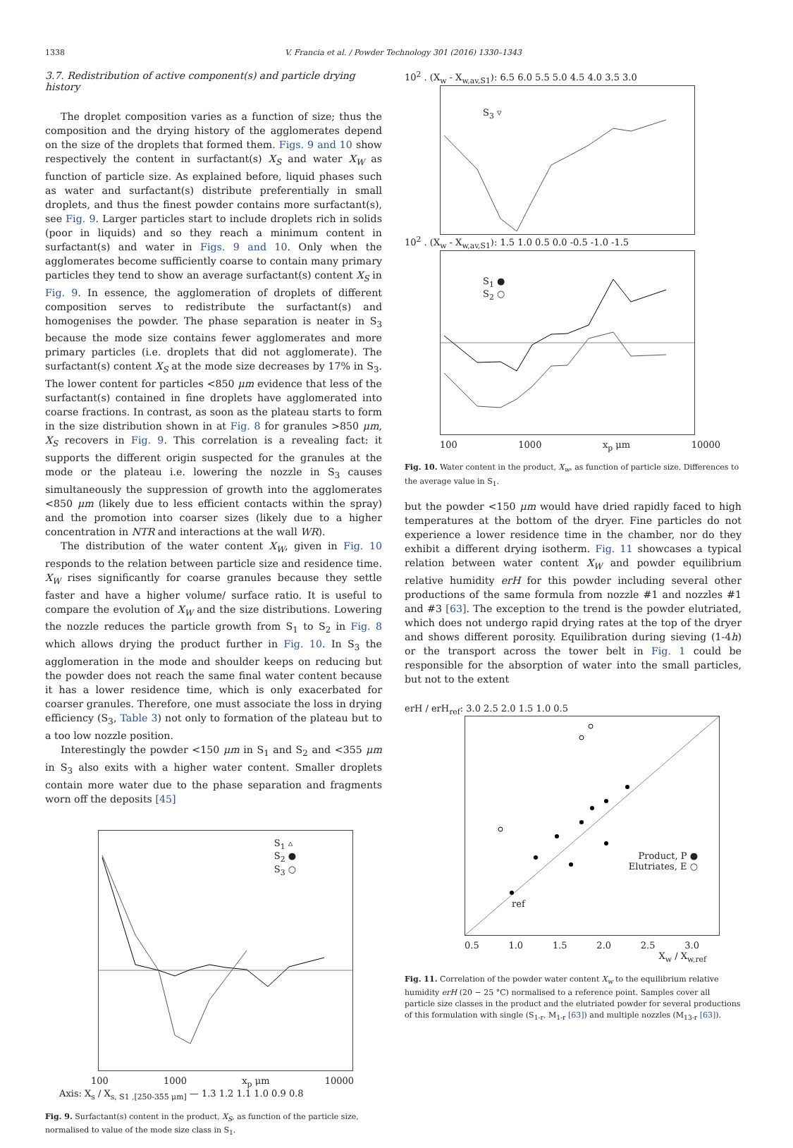1338 V. Francia et al. / Powder Technology 301 (2016) 1330–1343
3.7. Redistribution of active component(s) and particle drying history
The droplet composition varies as a function of size; thus the composition and the drying history of the agglomerates depend on the size of the droplets that formed them. Figs. 9 and 10 show respectively the content in surfactant(s) X<sub>S</sub> and water X<sub>W</sub> as function of particle size. As explained before, liquid phases such as water and surfactant(s) distribute preferentially in small droplets, and thus the finest powder contains more surfactant(s), see Fig. 9. Larger particles start to include droplets rich in solids (poor in liquids) and so they reach a minimum content in surfactant(s) and water in Figs. 9 and 10. Only when the agglomerates become sufficiently coarse to contain many primary particles they tend to show an average surfactant(s) content X<sub>S</sub> in Fig. 9. In essence, the agglomeration of droplets of different composition serves to redistribute the surfactant(s) and homogenises the powder. The phase separation is neater in S<sub>3</sub> because the mode size contains fewer agglomerates and more primary particles (i.e. droplets that did not agglomerate). The surfactant(s) content X<sub>S</sub> at the mode size decreases by 17% in S<sub>3</sub>. The lower content for particles <850 μm evidence that less of the surfactant(s) contained in fine droplets have agglomerated into coarse fractions. In contrast, as soon as the plateau starts to form in the size distribution shown in at Fig. 8 for granules >850 μm, X<sub>S</sub> recovers in Fig. 9. This correlation is a revealing fact: it supports the different origin suspected for the granules at the mode or the plateau i.e. lowering the nozzle in S<sub>3</sub> causes simultaneously the suppression of growth into the agglomerates <850 μm (likely due to less efficient contacts within the spray) and the promotion into coarser sizes (likely due to a higher concentration in NTR and interactions at the wall WR).
The distribution of the water content X<sub>W</sub>, given in Fig. 10 responds to the relation between particle size and residence time. X<sub>W</sub> rises significantly for coarse granules because they settle faster and have a higher volume/ surface ratio. It is useful to compare the evolution of X<sub>W</sub> and the size distributions. Lowering the nozzle reduces the particle growth from S<sub>1</sub> to S<sub>2</sub> in Fig. 8 which allows drying the product further in Fig. 10. In S<sub>3</sub> the agglomeration in the mode and shoulder keeps on reducing but the powder does not reach the same final water content because it has a lower residence time, which is only exacerbated for coarser granules. Therefore, one must associate the loss in drying efficiency (S<sub>3</sub>, Table 3) not only to formation of the plateau but to a too low nozzle position.
Interestingly the powder <150 μm in S<sub>1</sub> and S<sub>2</sub> and <355 μm in S<sub>3</sub> also exits with a higher water content. Smaller droplets contain more water due to the phase separation and fragments worn off the deposits [45]
S<sub>1</sub> ▵
S<sub>2</sub> ●
S<sub>3</sub> ○
100 1000 x<sub>p</sub> μm 10000
Axis: X<sub>s</sub> / X<sub>s, S1 ,[250-355 μm]</sub> — 1.3 1.2 1.1 1.0 0.9 0.8
Fig. 9. Surfactant(s) content in the product, X<sub>S</sub>, as function of the particle size, normalised to value of the mode size class in S<sub>1</sub>.
10<sup>2</sup> . (X<sub>w</sub> - X<sub>w,av,S1</sub>): 6.5 6.0 5.5 5.0 4.5 4.0 3.5 3.0
S<sub>3</sub> ▿
10<sup>2</sup> . (X<sub>w</sub> - X<sub>w,av,S1</sub>): 1.5 1.0 0.5 0.0 -0.5 -1.0 -1.5
S<sub>1</sub> ●
S<sub>2</sub> ○
100 1000 x<sub>p</sub> μm 10000
Fig. 10. Water content in the product, X<sub>w</sub>, as function of particle size. Differences to the average value in S<sub>1</sub>.
but the powder <150 μm would have dried rapidly faced to high temperatures at the bottom of the dryer. Fine particles do not experience a lower residence time in the chamber, nor do they exhibit a different drying isotherm. Fig. 11 showcases a typical relation between water content X<sub>W</sub> and powder equilibrium relative humidity erH for this powder including several other productions of the same formula from nozzle #1 and nozzles #1 and #3 [63]. The exception to the trend is the powder elutriated, which does not undergo rapid drying rates at the top of the dryer and shows different porosity. Equilibration during sieving (1-4h) or the transport across the tower belt in Fig. 1 could be responsible for the absorption of water into the small particles, but not to the extent
erH / erH<sub>ref</sub>: 3.0 2.5 2.0 1.5 1.0 0.5
Product, P ●
Elutriates, E ○
ref
0.5 1.0 1.5 2.0 2.5 3.0
X<sub>w</sub> / X<sub>w,ref</sub>
Fig. 11. Correlation of the powder water content X<sub>w</sub> to the equilibrium relative humidity erH (20 − 25 °C) normalised to a reference point. Samples cover all particle size classes in the product and the elutriated powder for several productions of this formulation with single (S<sub>1-r</sub>, M<sub>1-r</sub> [63]) and multiple nozzles (M<sub>13-r</sub> [63]).